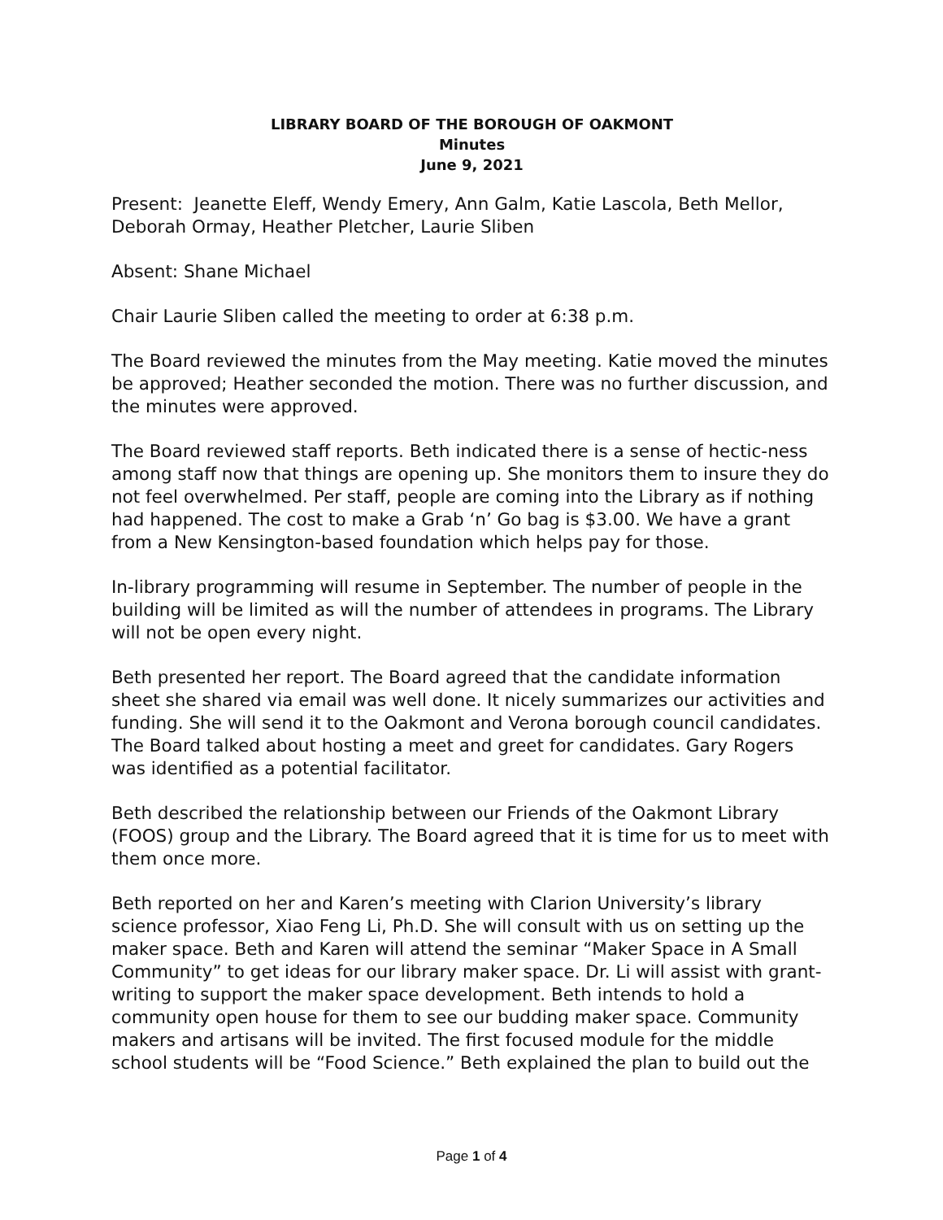LIBRARY BOARD OF THE BOROUGH OF OAKMONT
Minutes
June 9, 2021
Present: Jeanette Eleff, Wendy Emery, Ann Galm, Katie Lascola, Beth Mellor, Deborah Ormay, Heather Pletcher, Laurie Sliben
Absent: Shane Michael
Chair Laurie Sliben called the meeting to order at 6:38 p.m.
The Board reviewed the minutes from the May meeting. Katie moved the minutes be approved; Heather seconded the motion. There was no further discussion, and the minutes were approved.
The Board reviewed staff reports. Beth indicated there is a sense of hectic-ness among staff now that things are opening up. She monitors them to insure they do not feel overwhelmed. Per staff, people are coming into the Library as if nothing had happened. The cost to make a Grab ‘n’ Go bag is $3.00. We have a grant from a New Kensington-based foundation which helps pay for those.
In-library programming will resume in September. The number of people in the building will be limited as will the number of attendees in programs. The Library will not be open every night.
Beth presented her report. The Board agreed that the candidate information sheet she shared via email was well done. It nicely summarizes our activities and funding. She will send it to the Oakmont and Verona borough council candidates. The Board talked about hosting a meet and greet for candidates. Gary Rogers was identified as a potential facilitator.
Beth described the relationship between our Friends of the Oakmont Library (FOOS) group and the Library. The Board agreed that it is time for us to meet with them once more.
Beth reported on her and Karen’s meeting with Clarion University’s library science professor, Xiao Feng Li, Ph.D. She will consult with us on setting up the maker space. Beth and Karen will attend the seminar “Maker Space in A Small Community” to get ideas for our library maker space. Dr. Li will assist with grant-writing to support the maker space development. Beth intends to hold a community open house for them to see our budding maker space. Community makers and artisans will be invited. The first focused module for the middle school students will be “Food Science.” Beth explained the plan to build out the
Page 1 of 4